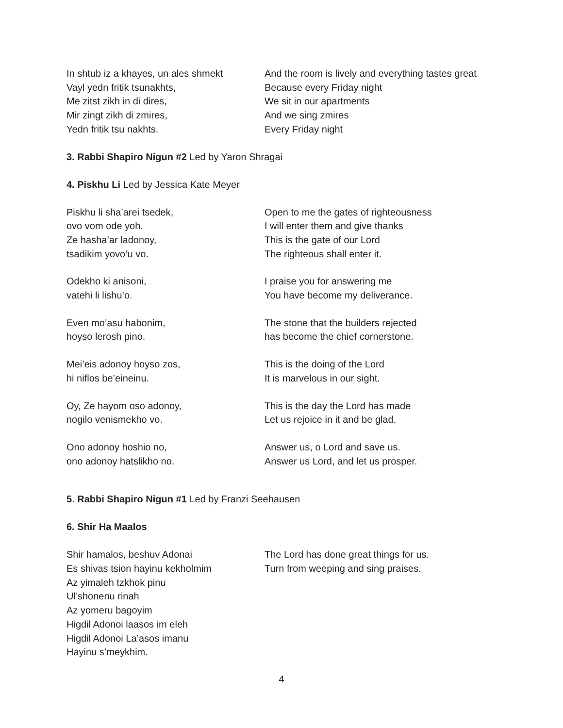In shtub iz a khayes, un ales shmekt
Vayl yedn fritik tsunakhts,
Me zitst zikh in di dires,
Mir zingt zikh di zmires,
Yedn fritik tsu nakhts.
And the room is lively and everything tastes great
Because every Friday night
We sit in our apartments
And we sing zmires
Every Friday night
3. Rabbi Shapiro Nigun #2 Led by Yaron Shragai
4. Piskhu Li Led by Jessica Kate Meyer
Piskhu li sha’arei tsedek,
ovo vom ode yoh.
Ze hasha’ar ladonoy,
tsadikim yovo’u vo.
Open to me the gates of righteousness
I will enter them and give thanks
This is the gate of our Lord
The righteous shall enter it.
Odekho ki anisoni,
vatehi li lishu’o.
I praise you for answering me
You have become my deliverance.
Even mo’asu habonim,
hoyso lerosh pino.
The stone that the builders rejected
has become the chief cornerstone.
Mei’eis adonoy hoyso zos,
hi niflos be’eineinu.
This is the doing of the Lord
It is marvelous in our sight.
Oy, Ze hayom oso adonoy,
nogilo venismekho vo.
This is the day the Lord has made
Let us rejoice in it and be glad.
Ono adonoy hoshio no,
ono adonoy hatslikho no.
Answer us, o Lord and save us.
Answer us Lord, and let us prosper.
5. Rabbi Shapiro Nigun #1 Led by Franzi Seehausen
6. Shir Ha Maalos
Shir hamalos, beshuv Adonai
Es shivas tsion hayinu kekholmim
Az yimaleh tzkhok pinu
Ul’shonenu rinah
Az yomeru bagoyim
Higdil Adonoi laasos im eleh
Higdil Adonoi La’asos imanu
Hayinu s’meykhim.
The Lord has done great things for us.
Turn from weeping and sing praises.
4